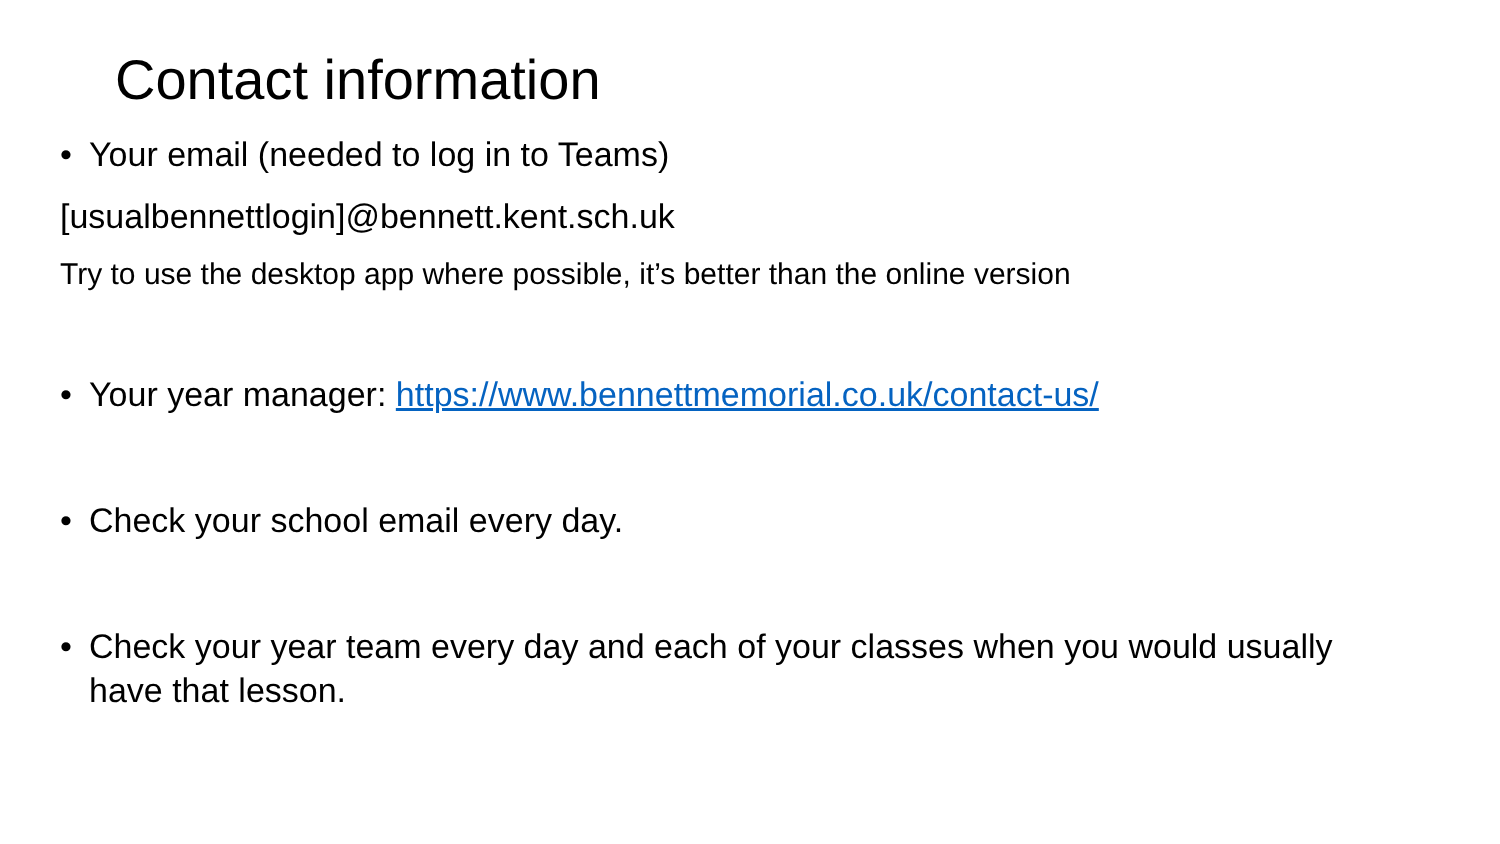Contact information
• Your email (needed to log in to Teams)
[usualbennettlogin]@bennett.kent.sch.uk
Try to use the desktop app where possible, it’s better than the online version
• Your year manager: https://www.bennettmemorial.co.uk/contact-us/
• Check your school email every day.
• Check your year team every day and each of your classes when you would usually have that lesson.